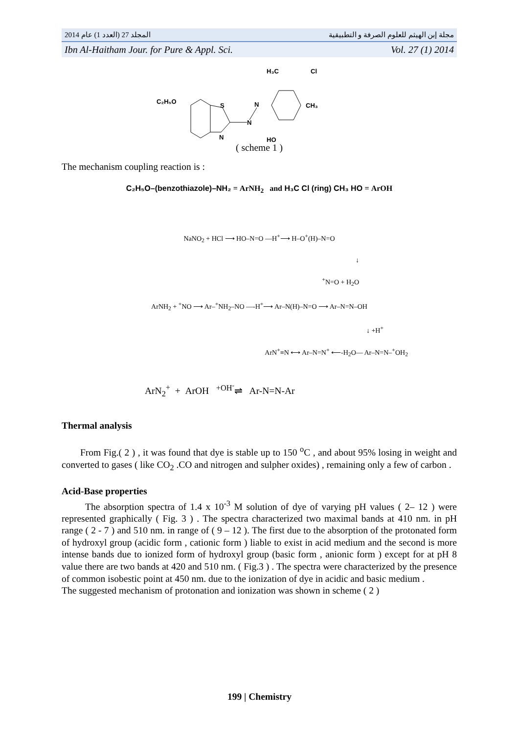2014 المجلد 27 (العدد 1) عام مجلة إبن الهيثم للعلوم الصرفة و التطبيقية
Ibn Al-Haitham Jour. for Pure & Appl. Sci. Vol. 27 (1) 2014
C₂H₅O
S
N
N
N
H₃C
Cl
CH₃
HO
( scheme 1 )
The mechanism coupling reaction is :
C₂H₅O–(benzothiazole)–NH₂ = ArNH<sub>2</sub> and H₃C Cl (ring) CH₃ HO = ArOH
NaNO<sub>2</sub> + HCl ⟶ HO–N=O —H<sup>+</sup>⟶ H–O<sup>+</sup>(H)–N=O
↓
<sup>+</sup>N=O + H<sub>2</sub>O
ArNH<sub>2</sub> + <sup>+</sup>NO ⟶ Ar–<sup>+</sup>NH<sub>2</sub>–NO —-H<sup>+</sup>⟶ Ar–N(H)–N=O ⟶ Ar–N=N–OH
↓ +H<sup>+</sup>
ArN<sup>+</sup>≡N ⟷ Ar–N=N<sup>+</sup> ⟵-H<sub>2</sub>O— Ar–N=N–<sup>+</sup>OH<sub>2</sub>
ArN<sub>2</sub><sup>+</sup> + ArOH <sup>+OH<sup>-</sup></sup>⇌ Ar-N=N-Ar
Thermal analysis
From Fig.( 2 ) , it was found that dye is stable up to 150 <sup>o</sup>C , and about 95% losing in weight and converted to gases ( like CO<sub>2</sub> .CO and nitrogen and sulpher oxides) , remaining only a few of carbon .
Acid-Base properties
The absorption spectra of 1.4 x 10<sup>-3</sup> M solution of dye of varying pH values ( 2– 12 ) were represented graphically ( Fig. 3 ) . The spectra characterized two maximal bands at 410 nm. in pH range ( 2 - 7 ) and 510 nm. in range of ( 9 – 12 ). The first due to the absorption of the protonated form of hydroxyl group (acidic form , cationic form ) liable to exist in acid medium and the second is more intense bands due to ionized form of hydroxyl group (basic form , anionic form ) except for at pH 8 value there are two bands at 420 and 510 nm. ( Fig.3 ) . The spectra were characterized by the presence of common isobestic point at 450 nm. due to the ionization of dye in acidic and basic medium .
The suggested mechanism of protonation and ionization was shown in scheme ( 2 )
199 | Chemistry